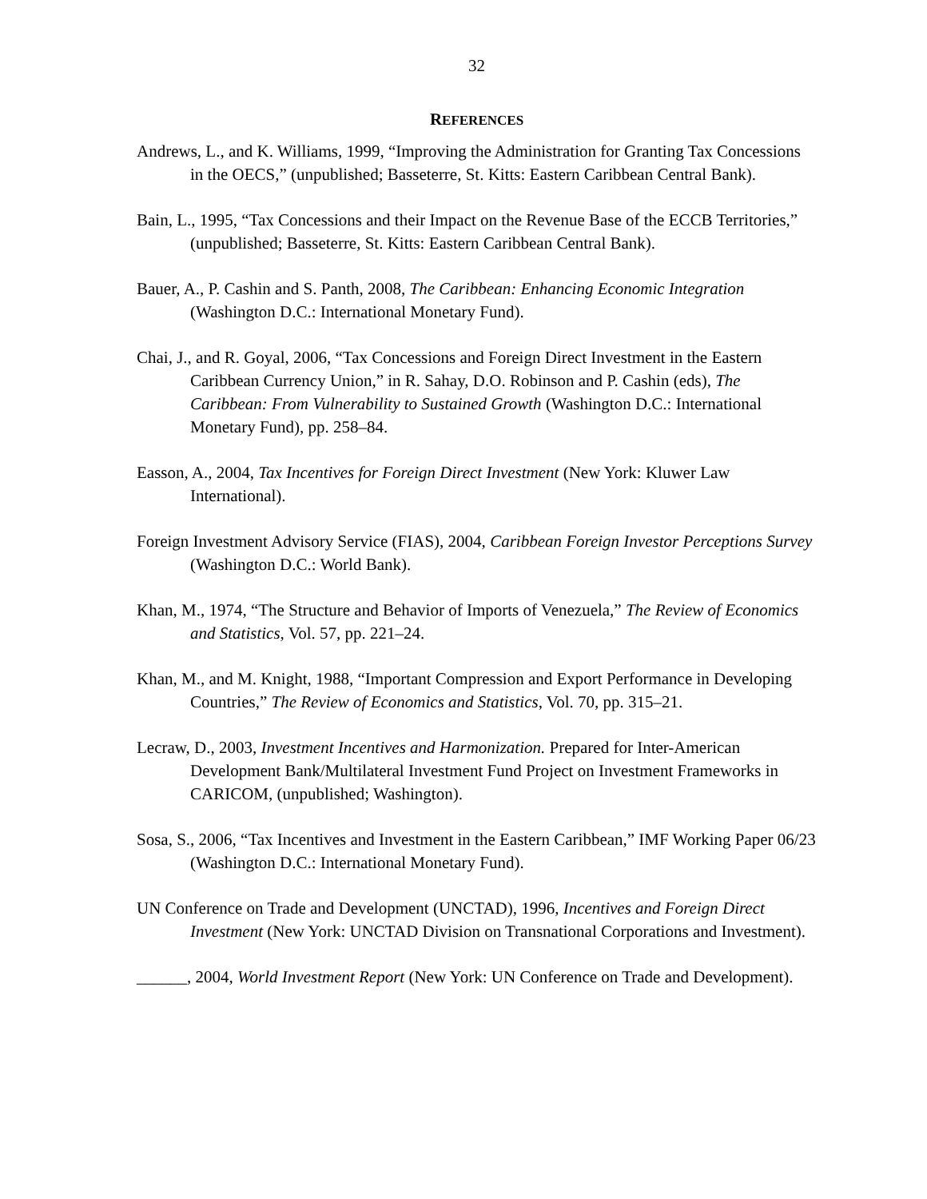32
REFERENCES
Andrews, L., and K. Williams, 1999, “Improving the Administration for Granting Tax Concessions in the OECS,” (unpublished; Basseterre, St. Kitts: Eastern Caribbean Central Bank).
Bain, L., 1995, “Tax Concessions and their Impact on the Revenue Base of the ECCB Territories,” (unpublished; Basseterre, St. Kitts: Eastern Caribbean Central Bank).
Bauer, A., P. Cashin and S. Panth, 2008, The Caribbean: Enhancing Economic Integration (Washington D.C.: International Monetary Fund).
Chai, J., and R. Goyal, 2006, “Tax Concessions and Foreign Direct Investment in the Eastern Caribbean Currency Union,” in R. Sahay, D.O. Robinson and P. Cashin (eds), The Caribbean: From Vulnerability to Sustained Growth (Washington D.C.: International Monetary Fund), pp. 258–84.
Easson, A., 2004, Tax Incentives for Foreign Direct Investment (New York: Kluwer Law International).
Foreign Investment Advisory Service (FIAS), 2004, Caribbean Foreign Investor Perceptions Survey (Washington D.C.: World Bank).
Khan, M., 1974, “The Structure and Behavior of Imports of Venezuela,” The Review of Economics and Statistics, Vol. 57, pp. 221–24.
Khan, M., and M. Knight, 1988, “Important Compression and Export Performance in Developing Countries,” The Review of Economics and Statistics, Vol. 70, pp. 315–21.
Lecraw, D., 2003, Investment Incentives and Harmonization. Prepared for Inter-American Development Bank/Multilateral Investment Fund Project on Investment Frameworks in CARICOM, (unpublished; Washington).
Sosa, S., 2006, “Tax Incentives and Investment in the Eastern Caribbean,” IMF Working Paper 06/23 (Washington D.C.: International Monetary Fund).
UN Conference on Trade and Development (UNCTAD), 1996, Incentives and Foreign Direct Investment (New York: UNCTAD Division on Transnational Corporations and Investment).
______, 2004, World Investment Report (New York: UN Conference on Trade and Development).